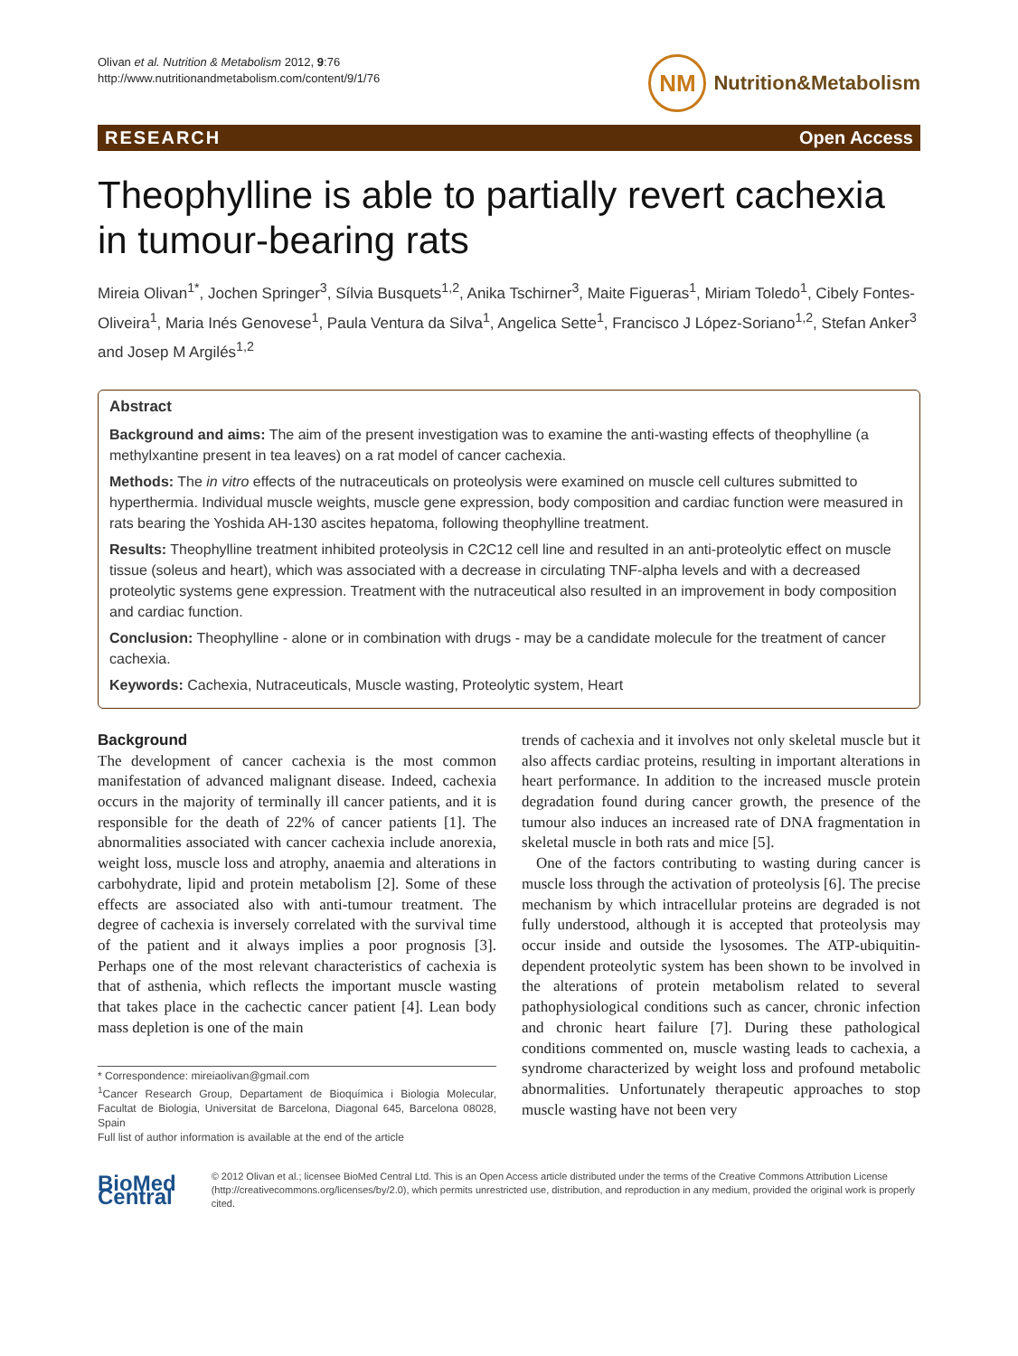Olivan et al. Nutrition & Metabolism 2012, 9:76
http://www.nutritionandmetabolism.com/content/9/1/76
NM
Nutrition&Metabolism
RESEARCH Open Access
Theophylline is able to partially revert cachexia in tumour-bearing rats
Mireia Olivan<sup>1*</sup>, Jochen Springer<sup>3</sup>, Sílvia Busquets<sup>1,2</sup>, Anika Tschirner<sup>3</sup>, Maite Figueras<sup>1</sup>, Miriam Toledo<sup>1</sup>, Cibely Fontes-Oliveira<sup>1</sup>, Maria Inés Genovese<sup>1</sup>, Paula Ventura da Silva<sup>1</sup>, Angelica Sette<sup>1</sup>, Francisco J López-Soriano<sup>1,2</sup>, Stefan Anker<sup>3</sup> and Josep M Argilés<sup>1,2</sup>
Abstract
Background and aims: The aim of the present investigation was to examine the anti-wasting effects of theophylline (a methylxantine present in tea leaves) on a rat model of cancer cachexia.
Methods: The in vitro effects of the nutraceuticals on proteolysis were examined on muscle cell cultures submitted to hyperthermia. Individual muscle weights, muscle gene expression, body composition and cardiac function were measured in rats bearing the Yoshida AH-130 ascites hepatoma, following theophylline treatment.
Results: Theophylline treatment inhibited proteolysis in C2C12 cell line and resulted in an anti-proteolytic effect on muscle tissue (soleus and heart), which was associated with a decrease in circulating TNF-alpha levels and with a decreased proteolytic systems gene expression. Treatment with the nutraceutical also resulted in an improvement in body composition and cardiac function.
Conclusion: Theophylline - alone or in combination with drugs - may be a candidate molecule for the treatment of cancer cachexia.
Keywords: Cachexia, Nutraceuticals, Muscle wasting, Proteolytic system, Heart
Background
The development of cancer cachexia is the most common manifestation of advanced malignant disease. Indeed, cachexia occurs in the majority of terminally ill cancer patients, and it is responsible for the death of 22% of cancer patients [1]. The abnormalities associated with cancer cachexia include anorexia, weight loss, muscle loss and atrophy, anaemia and alterations in carbohydrate, lipid and protein metabolism [2]. Some of these effects are associated also with anti-tumour treatment. The degree of cachexia is inversely correlated with the survival time of the patient and it always implies a poor prognosis [3]. Perhaps one of the most relevant characteristics of cachexia is that of asthenia, which reflects the important muscle wasting that takes place in the cachectic cancer patient [4]. Lean body mass depletion is one of the main
* Correspondence: mireiaolivan@gmail.com
<sup>1</sup> Cancer Research Group, Departament de Bioquímica i Biologia Molecular, Facultat de Biologia, Universitat de Barcelona, Diagonal 645, Barcelona 08028, Spain
Full list of author information is available at the end of the article
trends of cachexia and it involves not only skeletal muscle but it also affects cardiac proteins, resulting in important alterations in heart performance. In addition to the increased muscle protein degradation found during cancer growth, the presence of the tumour also induces an increased rate of DNA fragmentation in skeletal muscle in both rats and mice [5].
One of the factors contributing to wasting during cancer is muscle loss through the activation of proteolysis [6]. The precise mechanism by which intracellular proteins are degraded is not fully understood, although it is accepted that proteolysis may occur inside and outside the lysosomes. The ATP-ubiquitin-dependent proteolytic system has been shown to be involved in the alterations of protein metabolism related to several pathophysiological conditions such as cancer, chronic infection and chronic heart failure [7]. During these pathological conditions commented on, muscle wasting leads to cachexia, a syndrome characterized by weight loss and profound metabolic abnormalities. Unfortunately therapeutic approaches to stop muscle wasting have not been very
BioMed Central
© 2012 Olivan et al.; licensee BioMed Central Ltd. This is an Open Access article distributed under the terms of the Creative Commons Attribution License (http://creativecommons.org/licenses/by/2.0), which permits unrestricted use, distribution, and reproduction in any medium, provided the original work is properly cited.